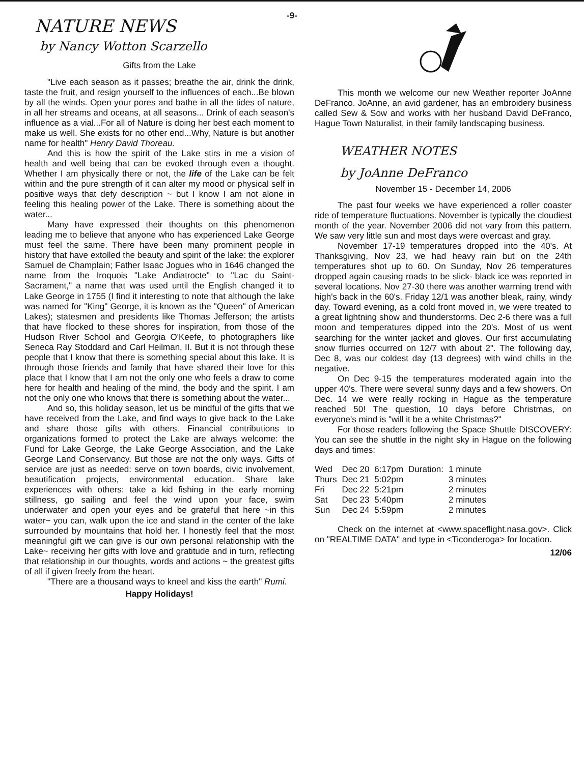-9-
NATURE NEWS
by Nancy Wotton Scarzello
Gifts from the Lake
"Live each season as it passes; breathe the air, drink the drink, taste the fruit, and resign yourself to the influences of each...Be blown by all the winds. Open your pores and bathe in all the tides of nature, in all her streams and oceans, at all seasons... Drink of each season's influence as a vial...For all of Nature is doing her best each moment to make us well. She exists for no other end...Why, Nature is but another name for health" Henry David Thoreau.
And this is how the spirit of the Lake stirs in me a vision of health and well being that can be evoked through even a thought. Whether I am physically there or not, the life of the Lake can be felt within and the pure strength of it can alter my mood or physical self in positive ways that defy description ~ but I know I am not alone in feeling this healing power of the Lake. There is something about the water...
Many have expressed their thoughts on this phenomenon leading me to believe that anyone who has experienced Lake George must feel the same. There have been many prominent people in history that have extolled the beauty and spirit of the lake: the explorer Samuel de Champlain; Father Isaac Jogues who in 1646 changed the name from the Iroquois "Lake Andiatrocte" to "Lac du Saint-Sacrament," a name that was used until the English changed it to Lake George in 1755 (I find it interesting to note that although the lake was named for "King" George, it is known as the "Queen" of American Lakes); statesmen and presidents like Thomas Jefferson; the artists that have flocked to these shores for inspiration, from those of the Hudson River School and Georgia O'Keefe, to photographers like Seneca Ray Stoddard and Carl Heilman, II. But it is not through these people that I know that there is something special about this lake. It is through those friends and family that have shared their love for this place that I know that I am not the only one who feels a draw to come here for health and healing of the mind, the body and the spirit. I am not the only one who knows that there is something about the water...
And so, this holiday season, let us be mindful of the gifts that we have received from the Lake, and find ways to give back to the Lake and share those gifts with others. Financial contributions to organizations formed to protect the Lake are always welcome: the Fund for Lake George, the Lake George Association, and the Lake George Land Conservancy. But those are not the only ways. Gifts of service are just as needed: serve on town boards, civic involvement, beautification projects, environmental education. Share lake experiences with others: take a kid fishing in the early morning stillness, go sailing and feel the wind upon your face, swim underwater and open your eyes and be grateful that here ~in this water~ you can, walk upon the ice and stand in the center of the lake surrounded by mountains that hold her. I honestly feel that the most meaningful gift we can give is our own personal relationship with the Lake~ receiving her gifts with love and gratitude and in turn, reflecting that relationship in our thoughts, words and actions ~ the greatest gifts of all if given freely from the heart.
"There are a thousand ways to kneel and kiss the earth" Rumi.
Happy Holidays!
This month we welcome our new Weather reporter JoAnne DeFranco. JoAnne, an avid gardener, has an embroidery business called Sew & Sow and works with her husband David DeFranco, Hague Town Naturalist, in their family landscaping business.
WEATHER NOTES
by JoAnne DeFranco
November 15 - December 14, 2006
The past four weeks we have experienced a roller coaster ride of temperature fluctuations. November is typically the cloudiest month of the year. November 2006 did not vary from this pattern. We saw very little sun and most days were overcast and gray.
November 17-19 temperatures dropped into the 40's. At Thanksgiving, Nov 23, we had heavy rain but on the 24th temperatures shot up to 60. On Sunday, Nov 26 temperatures dropped again causing roads to be slick- black ice was reported in several locations. Nov 27-30 there was another warming trend with high's back in the 60's. Friday 12/1 was another bleak, rainy, windy day. Toward evening, as a cold front moved in, we were treated to a great lightning show and thunderstorms. Dec 2-6 there was a full moon and temperatures dipped into the 20's. Most of us went searching for the winter jacket and gloves. Our first accumulating snow flurries occurred on 12/7 with about 2". The following day, Dec 8, was our coldest day (13 degrees) with wind chills in the negative.
On Dec 9-15 the temperatures moderated again into the upper 40's. There were several sunny days and a few showers. On Dec. 14 we were really rocking in Hague as the temperature reached 50! The question, 10 days before Christmas, on everyone's mind is "will it be a white Christmas?"
For those readers following the Space Shuttle DISCOVERY: You can see the shuttle in the night sky in Hague on the following days and times:
| Wed | Dec 20 | 6:17pm | Duration: | 1 minute |
| Thurs | Dec 21 | 5:02pm | | 3 minutes |
| Fri | Dec 22 | 5:21pm | | 2 minutes |
| Sat | Dec 23 | 5:40pm | | 2 minutes |
| Sun | Dec 24 | 5:59pm | | 2 minutes |
Check on the internet at <www.spaceflight.nasa.gov>. Click on "REALTIME DATA" and type in <Ticonderoga> for location.
12/06